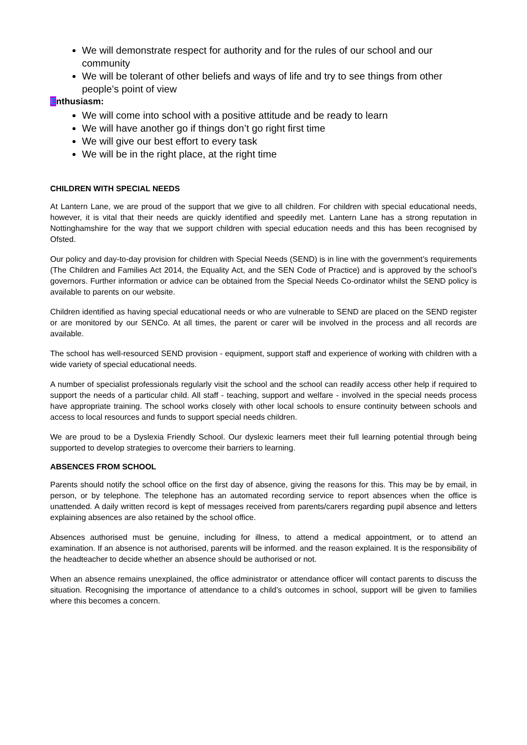We will demonstrate respect for authority and for the rules of our school and our community
We will be tolerant of other beliefs and ways of life and try to see things from other people’s point of view
Enthusiasm:
We will come into school with a positive attitude and be ready to learn
We will have another go if things don’t go right first time
We will give our best effort to every task
We will be in the right place, at the right time
CHILDREN WITH SPECIAL NEEDS
At Lantern Lane, we are proud of the support that we give to all children. For children with special educational needs, however, it is vital that their needs are quickly identified and speedily met. Lantern Lane has a strong reputation in Nottinghamshire for the way that we support children with special education needs and this has been recognised by Ofsted.
Our policy and day-to-day provision for children with Special Needs (SEND) is in line with the government’s requirements (The Children and Families Act 2014, the Equality Act, and the SEN Code of Practice) and is approved by the school’s governors. Further information or advice can be obtained from the Special Needs Co-ordinator whilst the SEND policy is available to parents on our website.
Children identified as having special educational needs or who are vulnerable to SEND are placed on the SEND register or are monitored by our SENCo. At all times, the parent or carer will be involved in the process and all records are available.
The school has well-resourced SEND provision - equipment, support staff and experience of working with children with a wide variety of special educational needs.
A number of specialist professionals regularly visit the school and the school can readily access other help if required to support the needs of a particular child. All staff - teaching, support and welfare - involved in the special needs process have appropriate training. The school works closely with other local schools to ensure continuity between schools and access to local resources and funds to support special needs children.
We are proud to be a Dyslexia Friendly School. Our dyslexic learners meet their full learning potential through being supported to develop strategies to overcome their barriers to learning.
ABSENCES FROM SCHOOL
Parents should notify the school office on the first day of absence, giving the reasons for this. This may be by email, in person, or by telephone. The telephone has an automated recording service to report absences when the office is unattended. A daily written record is kept of messages received from parents/carers regarding pupil absence and letters explaining absences are also retained by the school office.
Absences authorised must be genuine, including for illness, to attend a medical appointment, or to attend an examination. If an absence is not authorised, parents will be informed. and the reason explained. It is the responsibility of the headteacher to decide whether an absence should be authorised or not.
When an absence remains unexplained, the office administrator or attendance officer will contact parents to discuss the situation. Recognising the importance of attendance to a child’s outcomes in school, support will be given to families where this becomes a concern.